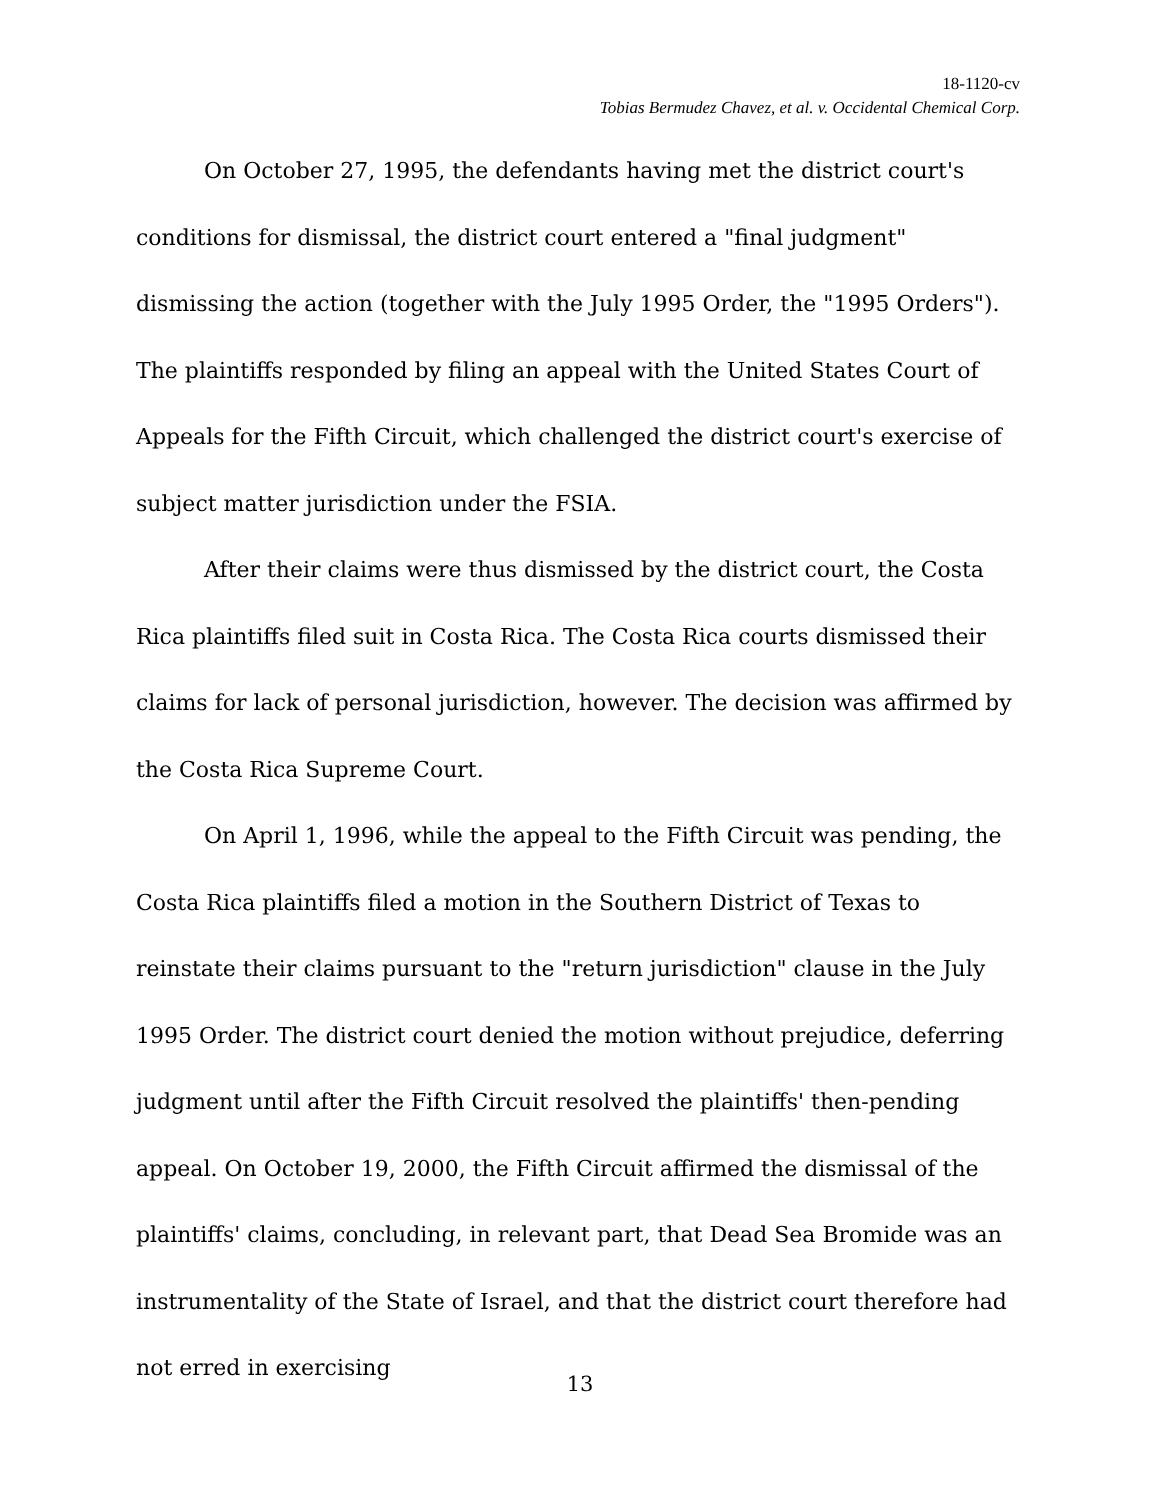18-1120-cv
Tobias Bermudez Chavez, et al. v. Occidental Chemical Corp.
On October 27, 1995, the defendants having met the district court's conditions for dismissal, the district court entered a "final judgment" dismissing the action (together with the July 1995 Order, the "1995 Orders"). The plaintiffs responded by filing an appeal with the United States Court of Appeals for the Fifth Circuit, which challenged the district court's exercise of subject matter jurisdiction under the FSIA.
After their claims were thus dismissed by the district court, the Costa Rica plaintiffs filed suit in Costa Rica. The Costa Rica courts dismissed their claims for lack of personal jurisdiction, however. The decision was affirmed by the Costa Rica Supreme Court.
On April 1, 1996, while the appeal to the Fifth Circuit was pending, the Costa Rica plaintiffs filed a motion in the Southern District of Texas to reinstate their claims pursuant to the "return jurisdiction" clause in the July 1995 Order. The district court denied the motion without prejudice, deferring judgment until after the Fifth Circuit resolved the plaintiffs' then-pending appeal. On October 19, 2000, the Fifth Circuit affirmed the dismissal of the plaintiffs' claims, concluding, in relevant part, that Dead Sea Bromide was an instrumentality of the State of Israel, and that the district court therefore had not erred in exercising
13